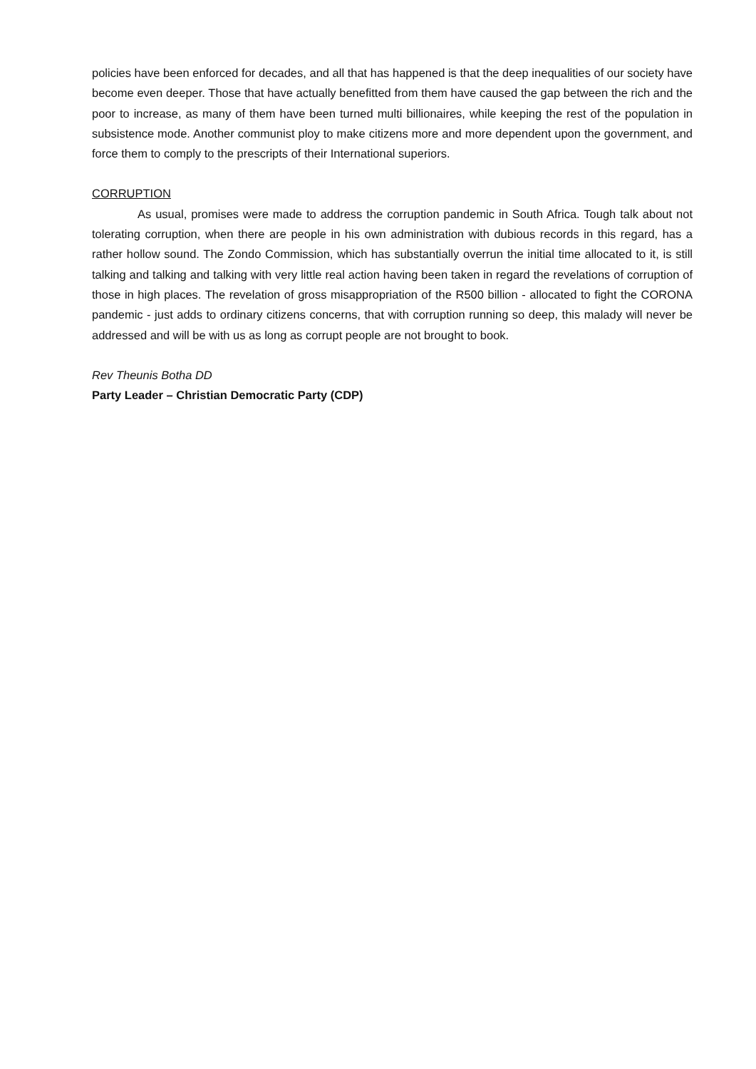policies have been enforced for decades, and all that has happened is that the deep inequalities of our society have become even deeper. Those that have actually benefitted from them have caused the gap between the rich and the poor to increase, as many of them have been turned multi billionaires, while keeping the rest of the population in subsistence mode. Another communist ploy to make citizens more and more dependent upon the government, and force them to comply to the prescripts of their International superiors.
CORRUPTION
As usual, promises were made to address the corruption pandemic in South Africa. Tough talk about not tolerating corruption, when there are people in his own administration with dubious records in this regard, has a rather hollow sound. The Zondo Commission, which has substantially overrun the initial time allocated to it, is still talking and talking and talking with very little real action having been taken in regard the revelations of corruption of those in high places. The revelation of gross misappropriation of the R500 billion - allocated to fight the CORONA pandemic - just adds to ordinary citizens concerns, that with corruption running so deep, this malady will never be addressed and will be with us as long as corrupt people are not brought to book.
Rev Theunis Botha DD
Party Leader – Christian Democratic Party (CDP)